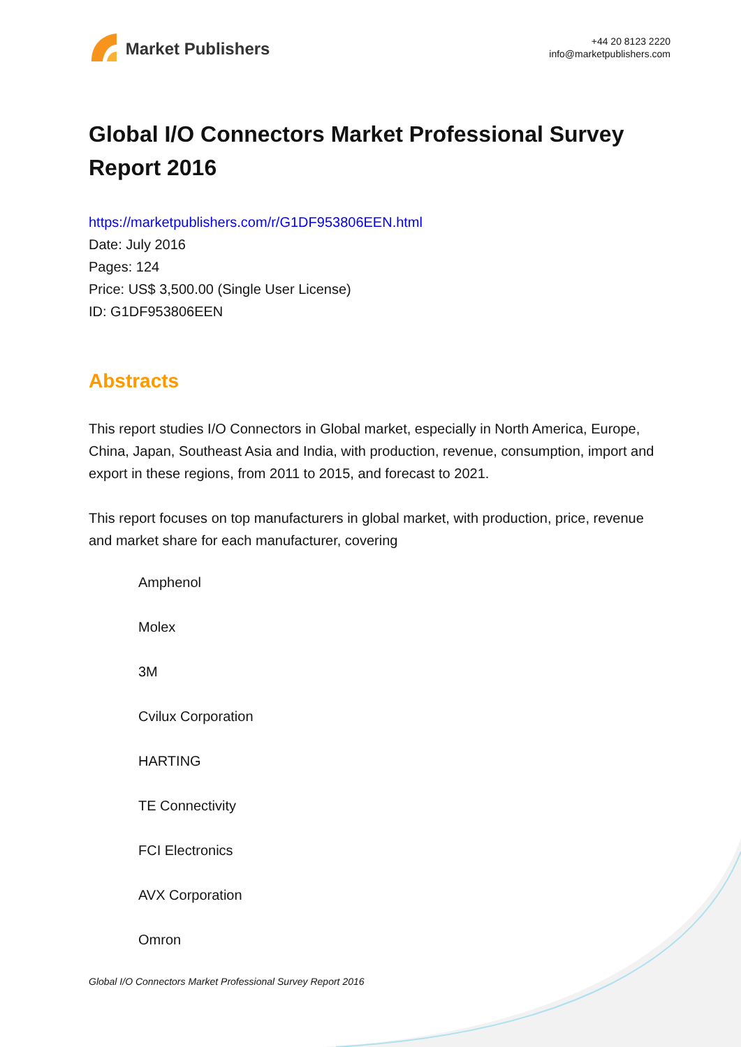Market Publishers
+44 20 8123 2220
info@marketpublishers.com
Global I/O Connectors Market Professional Survey Report 2016
https://marketpublishers.com/r/G1DF953806EEN.html
Date: July 2016
Pages: 124
Price: US$ 3,500.00 (Single User License)
ID: G1DF953806EEN
Abstracts
This report studies I/O Connectors in Global market, especially in North America, Europe, China, Japan, Southeast Asia and India, with production, revenue, consumption, import and export in these regions, from 2011 to 2015, and forecast to 2021.
This report focuses on top manufacturers in global market, with production, price, revenue and market share for each manufacturer, covering
Amphenol
Molex
3M
Cvilux Corporation
HARTING
TE Connectivity
FCI Electronics
AVX Corporation
Omron
Global I/O Connectors Market Professional Survey Report 2016